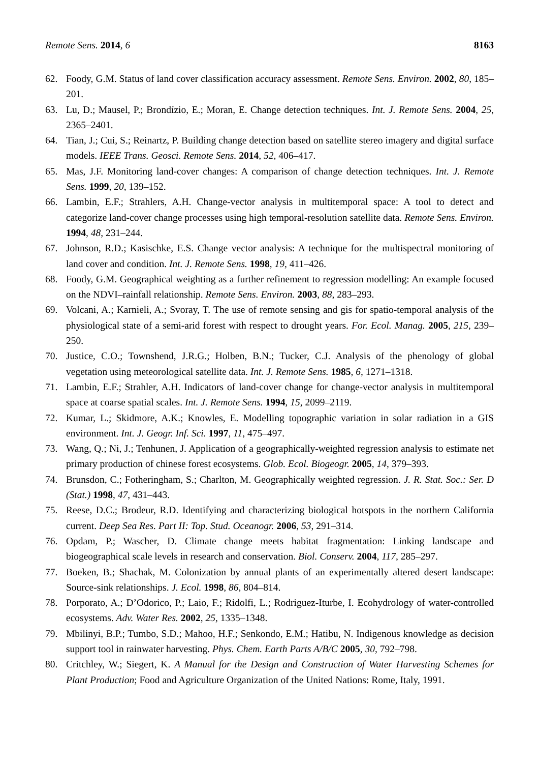Remote Sens. 2014, 6 8163
62. Foody, G.M. Status of land cover classification accuracy assessment. Remote Sens. Environ. 2002, 80, 185–201.
63. Lu, D.; Mausel, P.; Brondízio, E.; Moran, E. Change detection techniques. Int. J. Remote Sens. 2004, 25, 2365–2401.
64. Tian, J.; Cui, S.; Reinartz, P. Building change detection based on satellite stereo imagery and digital surface models. IEEE Trans. Geosci. Remote Sens. 2014, 52, 406–417.
65. Mas, J.F. Monitoring land-cover changes: A comparison of change detection techniques. Int. J. Remote Sens. 1999, 20, 139–152.
66. Lambin, E.F.; Strahlers, A.H. Change-vector analysis in multitemporal space: A tool to detect and categorize land-cover change processes using high temporal-resolution satellite data. Remote Sens. Environ. 1994, 48, 231–244.
67. Johnson, R.D.; Kasischke, E.S. Change vector analysis: A technique for the multispectral monitoring of land cover and condition. Int. J. Remote Sens. 1998, 19, 411–426.
68. Foody, G.M. Geographical weighting as a further refinement to regression modelling: An example focused on the NDVI–rainfall relationship. Remote Sens. Environ. 2003, 88, 283–293.
69. Volcani, A.; Karnieli, A.; Svoray, T. The use of remote sensing and gis for spatio-temporal analysis of the physiological state of a semi-arid forest with respect to drought years. For. Ecol. Manag. 2005, 215, 239–250.
70. Justice, C.O.; Townshend, J.R.G.; Holben, B.N.; Tucker, C.J. Analysis of the phenology of global vegetation using meteorological satellite data. Int. J. Remote Sens. 1985, 6, 1271–1318.
71. Lambin, E.F.; Strahler, A.H. Indicators of land-cover change for change-vector analysis in multitemporal space at coarse spatial scales. Int. J. Remote Sens. 1994, 15, 2099–2119.
72. Kumar, L.; Skidmore, A.K.; Knowles, E. Modelling topographic variation in solar radiation in a GIS environment. Int. J. Geogr. Inf. Sci. 1997, 11, 475–497.
73. Wang, Q.; Ni, J.; Tenhunen, J. Application of a geographically-weighted regression analysis to estimate net primary production of chinese forest ecosystems. Glob. Ecol. Biogeogr. 2005, 14, 379–393.
74. Brunsdon, C.; Fotheringham, S.; Charlton, M. Geographically weighted regression. J. R. Stat. Soc.: Ser. D (Stat.) 1998, 47, 431–443.
75. Reese, D.C.; Brodeur, R.D. Identifying and characterizing biological hotspots in the northern California current. Deep Sea Res. Part II: Top. Stud. Oceanogr. 2006, 53, 291–314.
76. Opdam, P.; Wascher, D. Climate change meets habitat fragmentation: Linking landscape and biogeographical scale levels in research and conservation. Biol. Conserv. 2004, 117, 285–297.
77. Boeken, B.; Shachak, M. Colonization by annual plants of an experimentally altered desert landscape: Source-sink relationships. J. Ecol. 1998, 86, 804–814.
78. Porporato, A.; D’Odorico, P.; Laio, F.; Ridolfi, L.; Rodriguez-Iturbe, I. Ecohydrology of water-controlled ecosystems. Adv. Water Res. 2002, 25, 1335–1348.
79. Mbilinyi, B.P.; Tumbo, S.D.; Mahoo, H.F.; Senkondo, E.M.; Hatibu, N. Indigenous knowledge as decision support tool in rainwater harvesting. Phys. Chem. Earth Parts A/B/C 2005, 30, 792–798.
80. Critchley, W.; Siegert, K. A Manual for the Design and Construction of Water Harvesting Schemes for Plant Production; Food and Agriculture Organization of the United Nations: Rome, Italy, 1991.